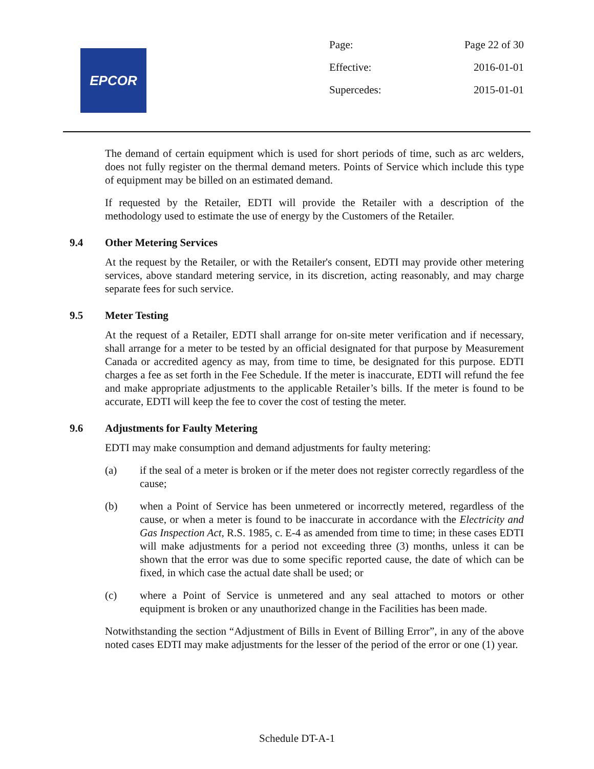EPCOR
Page: Page 22 of 30
Effective: 2016-01-01
Supercedes: 2015-01-01
The demand of certain equipment which is used for short periods of time, such as arc welders, does not fully register on the thermal demand meters. Points of Service which include this type of equipment may be billed on an estimated demand.
If requested by the Retailer, EDTI will provide the Retailer with a description of the methodology used to estimate the use of energy by the Customers of the Retailer.
9.4 Other Metering Services
At the request by the Retailer, or with the Retailer's consent, EDTI may provide other metering services, above standard metering service, in its discretion, acting reasonably, and may charge separate fees for such service.
9.5 Meter Testing
At the request of a Retailer, EDTI shall arrange for on-site meter verification and if necessary, shall arrange for a meter to be tested by an official designated for that purpose by Measurement Canada or accredited agency as may, from time to time, be designated for this purpose. EDTI charges a fee as set forth in the Fee Schedule. If the meter is inaccurate, EDTI will refund the fee and make appropriate adjustments to the applicable Retailer’s bills. If the meter is found to be accurate, EDTI will keep the fee to cover the cost of testing the meter.
9.6 Adjustments for Faulty Metering
EDTI may make consumption and demand adjustments for faulty metering:
(a) if the seal of a meter is broken or if the meter does not register correctly regardless of the cause;
(b) when a Point of Service has been unmetered or incorrectly metered, regardless of the cause, or when a meter is found to be inaccurate in accordance with the Electricity and Gas Inspection Act, R.S. 1985, c. E-4 as amended from time to time; in these cases EDTI will make adjustments for a period not exceeding three (3) months, unless it can be shown that the error was due to some specific reported cause, the date of which can be fixed, in which case the actual date shall be used; or
(c) where a Point of Service is unmetered and any seal attached to motors or other equipment is broken or any unauthorized change in the Facilities has been made.
Notwithstanding the section “Adjustment of Bills in Event of Billing Error”, in any of the above noted cases EDTI may make adjustments for the lesser of the period of the error or one (1) year.
Schedule DT-A-1